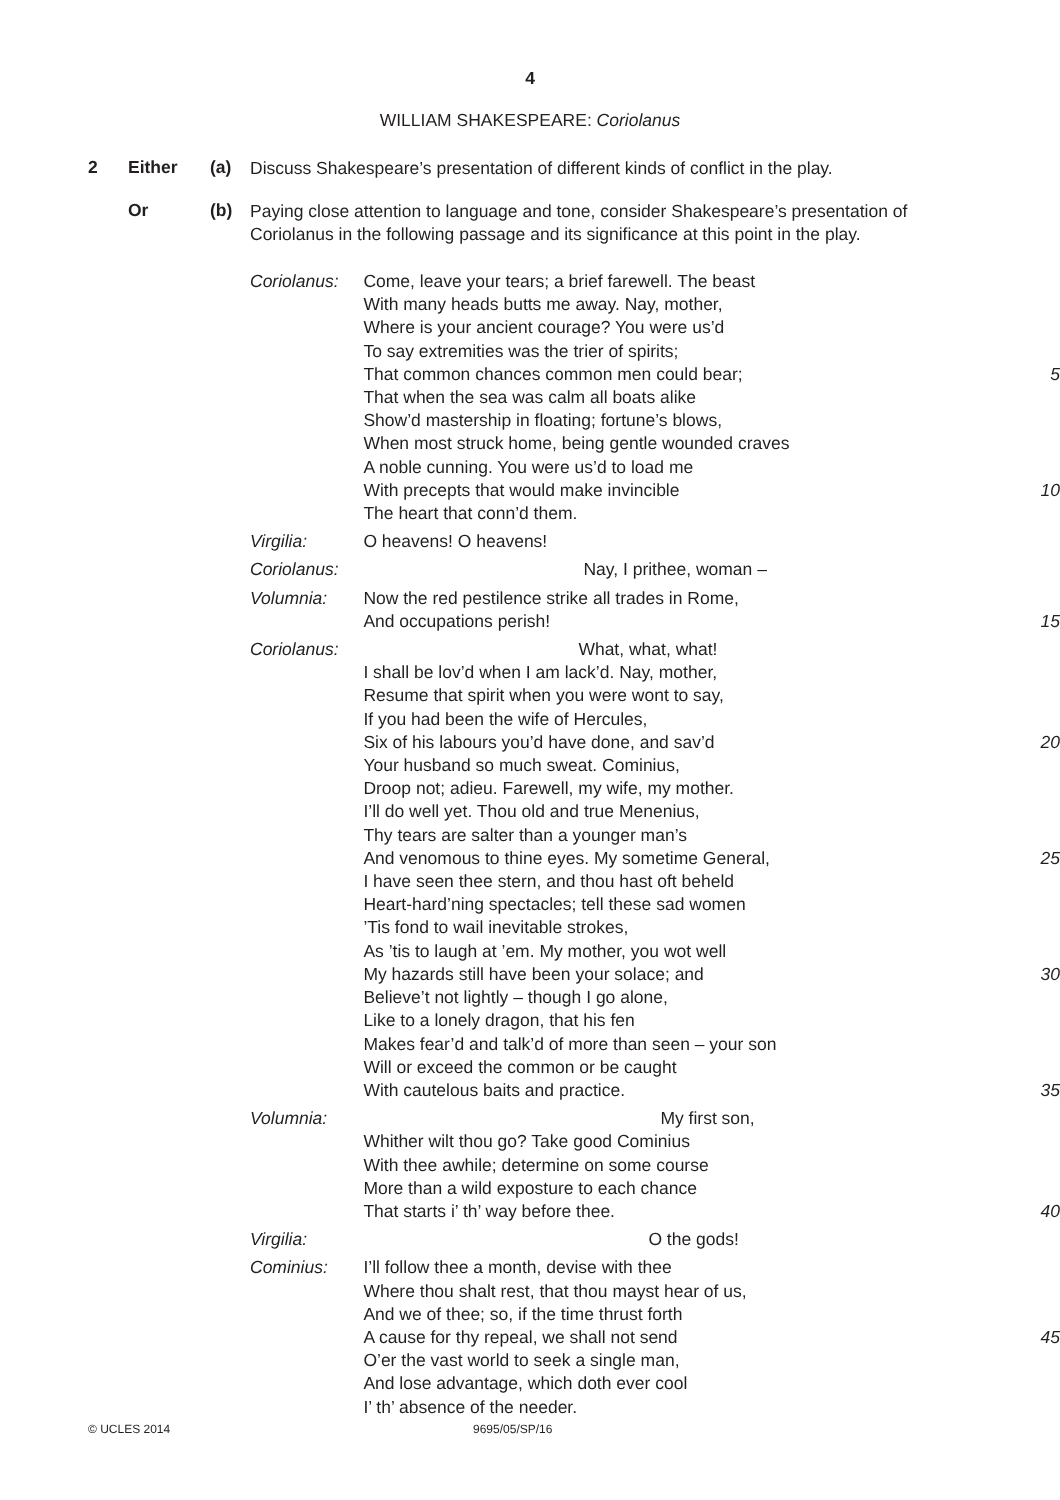4
WILLIAM SHAKESPEARE: Coriolanus
2 Either (a) Discuss Shakespeare’s presentation of different kinds of conflict in the play.
Or (b) Paying close attention to language and tone, consider Shakespeare’s presentation of Coriolanus in the following passage and its significance at this point in the play.
| Coriolanus: | Come, leave your tears; a brief farewell. The beast With many heads butts me away. Nay, mother, Where is your ancient courage? You were us’d To say extremities was the trier of spirits; That common chances common men could bear; That when the sea was calm all boats alike Show’d mastership in floating; fortune’s blows, When most struck home, being gentle wounded craves A noble cunning. You were us’d to load me With precepts that would make invincible The heart that conn’d them. | 5 10 |
| Virgilia: | O heavens! O heavens! | |
| Coriolanus: | Nay, I prithee, woman – | |
| Volumnia: | Now the red pestilence strike all trades in Rome, And occupations perish! | 15 |
| Coriolanus: | What, what, what! I shall be lov’d when I am lack’d. Nay, mother, Resume that spirit when you were wont to say, If you had been the wife of Hercules, Six of his labours you’d have done, and sav’d Your husband so much sweat. Cominius, Droop not; adieu. Farewell, my wife, my mother. I’ll do well yet. Thou old and true Menenius, Thy tears are salter than a younger man’s And venomous to thine eyes. My sometime General, I have seen thee stern, and thou hast oft beheld Heart-hard’ning spectacles; tell these sad women ’Tis fond to wail inevitable strokes, As ’tis to laugh at ’em. My mother, you wot well My hazards still have been your solace; and Believe’t not lightly – though I go alone, Like to a lonely dragon, that his fen Makes fear’d and talk’d of more than seen – your son Will or exceed the common or be caught With cautelous baits and practice. | 20 25 30 35 |
| Volumnia: | My first son, Whither wilt thou go? Take good Cominius With thee awhile; determine on some course More than a wild exposture to each chance That starts i’ th’ way before thee. | 40 |
| Virgilia: | O the gods! | |
| Cominius: | I’ll follow thee a month, devise with thee Where thou shalt rest, that thou mayst hear of us, And we of thee; so, if the time thrust forth A cause for thy repeal, we shall not send O’er the vast world to seek a single man, And lose advantage, which doth ever cool I’ th’ absence of the needer. | 45 |
© UCLES 2014 9695/05/SP/16